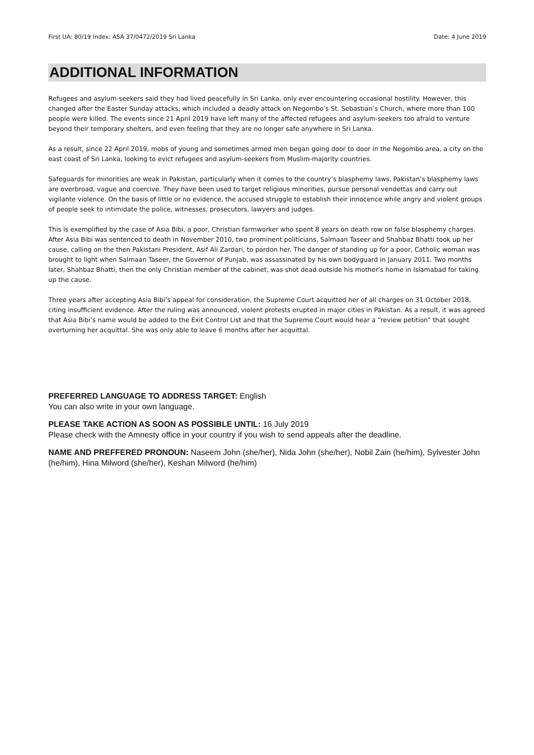First UA: 80/19 Index: ASA 37/0472/2019 Sri Lanka Date: 4 June 2019
ADDITIONAL INFORMATION
Refugees and asylum-seekers said they had lived peacefully in Sri Lanka, only ever encountering occasional hostility. However, this changed after the Easter Sunday attacks, which included a deadly attack on Negombo’s St. Sebastian’s Church, where more than 100 people were killed. The events since 21 April 2019 have left many of the affected refugees and asylum-seekers too afraid to venture beyond their temporary shelters, and even feeling that they are no longer safe anywhere in Sri Lanka.
As a result, since 22 April 2019, mobs of young and sometimes armed men began going door to door in the Negombo area, a city on the east coast of Sri Lanka, looking to evict refugees and asylum-seekers from Muslim-majority countries.
Safeguards for minorities are weak in Pakistan, particularly when it comes to the country’s blasphemy laws. Pakistan’s blasphemy laws are overbroad, vague and coercive. They have been used to target religious minorities, pursue personal vendettas and carry out vigilante violence. On the basis of little or no evidence, the accused struggle to establish their innocence while angry and violent groups of people seek to intimidate the police, witnesses, prosecutors, lawyers and judges.
This is exemplified by the case of Asia Bibi, a poor, Christian farmworker who spent 8 years on death row on false blasphemy charges. After Asia Bibi was sentenced to death in November 2010, two prominent politicians, Salmaan Taseer and Shahbaz Bhatti took up her cause, calling on the then Pakistani President, Asif Ali Zardari, to pardon her. The danger of standing up for a poor, Catholic woman was brought to light when Salmaan Taseer, the Governor of Punjab, was assassinated by his own bodyguard in January 2011. Two months later, Shahbaz Bhatti, then the only Christian member of the cabinet, was shot dead outside his mother’s home in Islamabad for taking up the cause.
Three years after accepting Asia Bibi’s appeal for consideration, the Supreme Court acquitted her of all charges on 31 October 2018, citing insufficient evidence. After the ruling was announced, violent protests erupted in major cities in Pakistan. As a result, it was agreed that Asia Bibi’s name would be added to the Exit Control List and that the Supreme Court would hear a “review petition” that sought overturning her acquittal. She was only able to leave 6 months after her acquittal.
PREFERRED LANGUAGE TO ADDRESS TARGET: English
You can also write in your own language.
PLEASE TAKE ACTION AS SOON AS POSSIBLE UNTIL: 16 July 2019
Please check with the Amnesty office in your country if you wish to send appeals after the deadline.
NAME AND PREFFERED PRONOUN: Naseem John (she/her), Nida John (she/her), Nobil Zain (he/him), Sylvester John (he/him), Hina Milword (she/her), Keshan Milword (he/him)